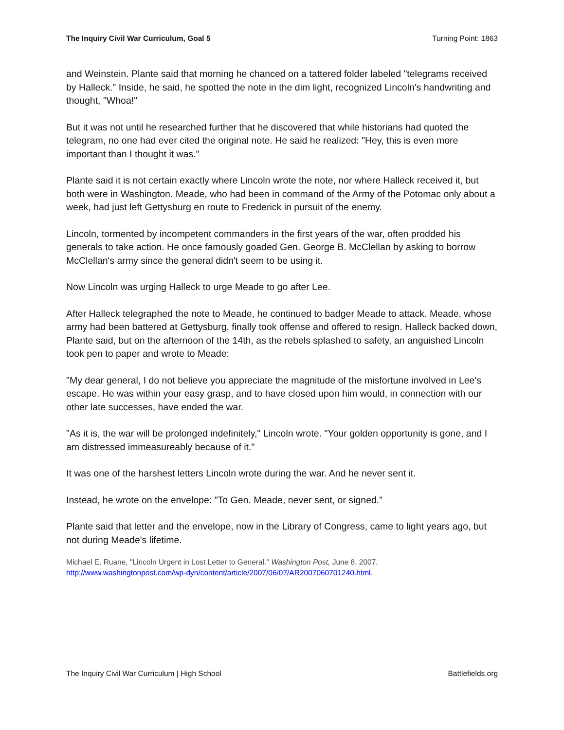The Inquiry Civil War Curriculum, Goal 5 Turning Point: 1863
and Weinstein. Plante said that morning he chanced on a tattered folder labeled "telegrams received by Halleck." Inside, he said, he spotted the note in the dim light, recognized Lincoln's handwriting and thought, "Whoa!"
But it was not until he researched further that he discovered that while historians had quoted the telegram, no one had ever cited the original note. He said he realized: "Hey, this is even more important than I thought it was."
Plante said it is not certain exactly where Lincoln wrote the note, nor where Halleck received it, but both were in Washington. Meade, who had been in command of the Army of the Potomac only about a week, had just left Gettysburg en route to Frederick in pursuit of the enemy.
Lincoln, tormented by incompetent commanders in the first years of the war, often prodded his generals to take action. He once famously goaded Gen. George B. McClellan by asking to borrow McClellan's army since the general didn't seem to be using it.
Now Lincoln was urging Halleck to urge Meade to go after Lee.
After Halleck telegraphed the note to Meade, he continued to badger Meade to attack. Meade, whose army had been battered at Gettysburg, finally took offense and offered to resign. Halleck backed down, Plante said, but on the afternoon of the 14th, as the rebels splashed to safety, an anguished Lincoln took pen to paper and wrote to Meade:
"My dear general, I do not believe you appreciate the magnitude of the misfortune involved in Lee's escape. He was within your easy grasp, and to have closed upon him would, in connection with our other late successes, have ended the war.
"As it is, the war will be prolonged indefinitely," Lincoln wrote. "Your golden opportunity is gone, and I am distressed immeasureably because of it."
It was one of the harshest letters Lincoln wrote during the war. And he never sent it.
Instead, he wrote on the envelope: "To Gen. Meade, never sent, or signed."
Plante said that letter and the envelope, now in the Library of Congress, came to light years ago, but not during Meade's lifetime.
Michael E. Ruane, "Lincoln Urgent in Lost Letter to General." Washington Post, June 8, 2007, http://www.washingtonpost.com/wp-dyn/content/article/2007/06/07/AR2007060701240.html.
The Inquiry Civil War Curriculum | High School Battlefields.org